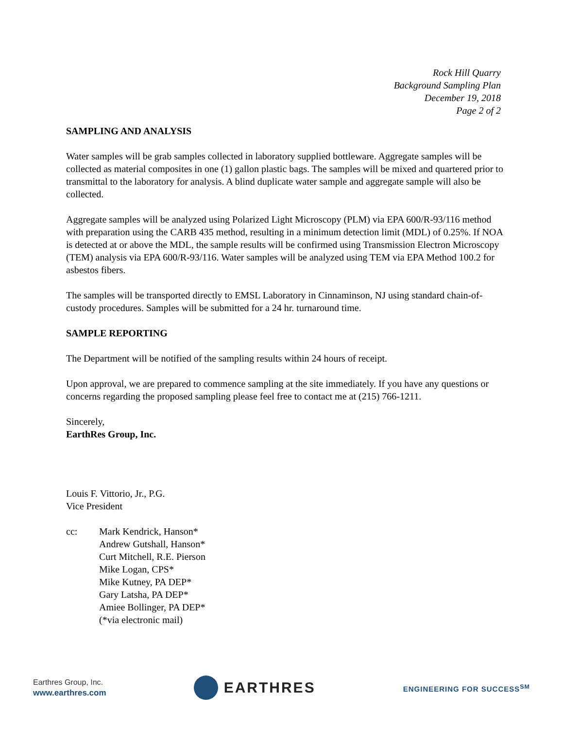Rock Hill Quarry
Background Sampling Plan
December 19, 2018
Page 2 of 2
SAMPLING AND ANALYSIS
Water samples will be grab samples collected in laboratory supplied bottleware. Aggregate samples will be collected as material composites in one (1) gallon plastic bags. The samples will be mixed and quartered prior to transmittal to the laboratory for analysis. A blind duplicate water sample and aggregate sample will also be collected.
Aggregate samples will be analyzed using Polarized Light Microscopy (PLM) via EPA 600/R-93/116 method with preparation using the CARB 435 method, resulting in a minimum detection limit (MDL) of 0.25%. If NOA is detected at or above the MDL, the sample results will be confirmed using Transmission Electron Microscopy (TEM) analysis via EPA 600/R-93/116. Water samples will be analyzed using TEM via EPA Method 100.2 for asbestos fibers.
The samples will be transported directly to EMSL Laboratory in Cinnaminson, NJ using standard chain-of-custody procedures. Samples will be submitted for a 24 hr. turnaround time.
SAMPLE REPORTING
The Department will be notified of the sampling results within 24 hours of receipt.
Upon approval, we are prepared to commence sampling at the site immediately. If you have any questions or concerns regarding the proposed sampling please feel free to contact me at (215) 766-1211.
Sincerely,
EarthRes Group, Inc.
Louis F. Vittorio, Jr., P.G.
Vice President
cc: Mark Kendrick, Hanson*
Andrew Gutshall, Hanson*
Curt Mitchell, R.E. Pierson
Mike Logan, CPS*
Mike Kutney, PA DEP*
Gary Latsha, PA DEP*
Amiee Bollinger, PA DEP*
(*via electronic mail)
Earthres Group, Inc.
www.earthres.com
EARTHRES
ENGINEERING FOR SUCCESS<sup>SM</sup>